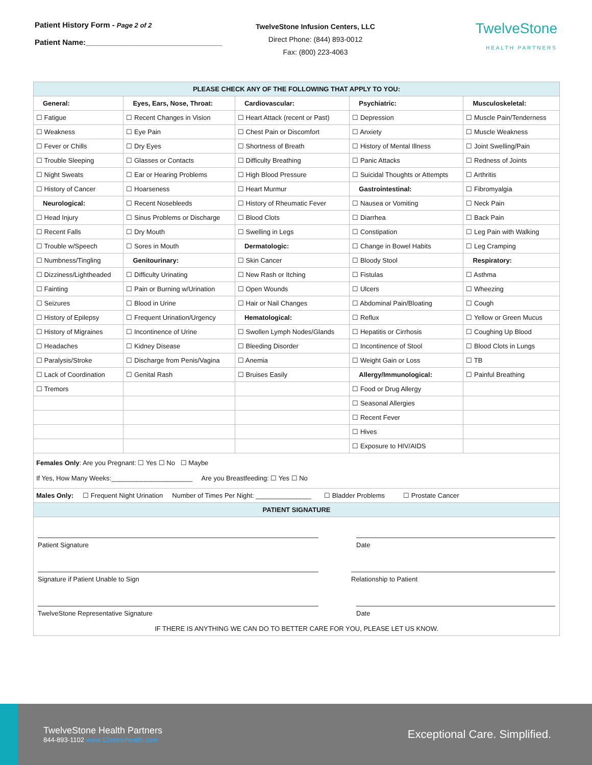Patient History Form - Page 2 of 2
Patient Name:________________________________
TwelveStone Infusion Centers, LLC
Direct Phone: (844) 893-0012
Fax: (800) 223-4063
TwelveStone
HEALTH PARTNERS
| PLEASE CHECK ANY OF THE FOLLOWING THAT APPLY TO YOU: | | | | |
| General: | Eyes, Ears, Nose, Throat: | Cardiovascular: | Psychiatric: | Musculoskeletal: |
| ☐ Fatigue | ☐ Recent Changes in Vision | ☐ Heart Attack (recent or Past) | ☐ Depression | ☐ Muscle Pain/Tenderness |
| ☐ Weakness | ☐ Eye Pain | ☐ Chest Pain or Discomfort | ☐ Anxiety | ☐ Muscle Weakness |
| ☐ Fever or Chills | ☐ Dry Eyes | ☐ Shortness of Breath | ☐ History of Mental Illness | ☐ Joint Swelling/Pain |
| ☐ Trouble Sleeping | ☐ Glasses or Contacts | ☐ Difficulty Breathing | ☐ Panic Attacks | ☐ Redness of Joints |
| ☐ Night Sweats | ☐ Ear or Hearing Problems | ☐ High Blood Pressure | ☐ Suicidal Thoughts or Attempts | ☐ Arthritis |
| ☐ History of Cancer | ☐ Hoarseness | ☐ Heart Murmur | Gastrointestinal: | ☐ Fibromyalgia |
| Neurological: | ☐ Recent Nosebleeds | ☐ History of Rheumatic Fever | ☐ Nausea or Vomiting | ☐ Neck Pain |
| ☐ Head Injury | ☐ Sinus Problems or Discharge | ☐ Blood Clots | ☐ Diarrhea | ☐ Back Pain |
| ☐ Recent Falls | ☐ Dry Mouth | ☐ Swelling in Legs | ☐ Constipation | ☐ Leg Pain with Walking |
| ☐ Trouble w/Speech | ☐ Sores in Mouth | Dermatologic: | ☐ Change in Bowel Habits | ☐ Leg Cramping |
| ☐ Numbness/Tingling | Genitourinary: | ☐ Skin Cancer | ☐ Bloody Stool | Respiratory: |
| ☐ Dizziness/Lightheaded | ☐ Difficulty Urinating | ☐ New Rash or Itching | ☐ Fistulas | ☐ Asthma |
| ☐ Fainting | ☐ Pain or Burning w/Urination | ☐ Open Wounds | ☐ Ulcers | ☐ Wheezing |
| ☐ Seizures | ☐ Blood in Urine | ☐ Hair or Nail Changes | ☐ Abdominal Pain/Bloating | ☐ Cough |
| ☐ History of Epilepsy | ☐ Frequent Urination/Urgency | Hematological: | ☐ Reflux | ☐ Yellow or Green Mucus |
| ☐ History of Migraines | ☐ Incontinence of Urine | ☐ Swollen Lymph Nodes/Glands | ☐ Hepatitis or Cirrhosis | ☐ Coughing Up Blood |
| ☐ Headaches | ☐ Kidney Disease | ☐ Bleeding Disorder | ☐ Incontinence of Stool | ☐ Blood Clots in Lungs |
| ☐ Paralysis/Stroke | ☐ Discharge from Penis/Vagina | ☐ Anemia | ☐ Weight Gain or Loss | ☐ TB |
| ☐ Lack of Coordination | ☐ Genital Rash | ☐ Bruises Easily | Allergy/Immunological: | ☐ Painful Breathing |
| ☐ Tremors | | | ☐ Food or Drug Allergy | |
| | | | ☐ Seasonal Allergies | |
| | | | ☐ Recent Fever | |
| | | | ☐ Hives | |
| | | | ☐ Exposure to HIV/AIDS | |
| Females Only : Are you Pregnant: ☐ Yes ☐ No ☐ Maybe If Yes, How Many Weeks:______________________ Are you Breastfeeding: ☐ Yes ☐ No | | | | |
| Males Only: ☐ Frequent Night Urination Number of Times Per Night: _______________ ☐ Bladder Problems ☐ Prostate Cancer | | | | |
| PATIENT SIGNATURE | | | | |
| Patient Signature Date Signature if Patient Unable to Sign Relationship to Patient TwelveStone Representative Signature Date IF THERE IS ANYTHING WE CAN DO TO BETTER CARE FOR YOU, PLEASE LET US KNOW. | | | | |
TwelveStone Health Partners
844-893-1102 www.12stonehealth.com
Exceptional Care. Simplified.